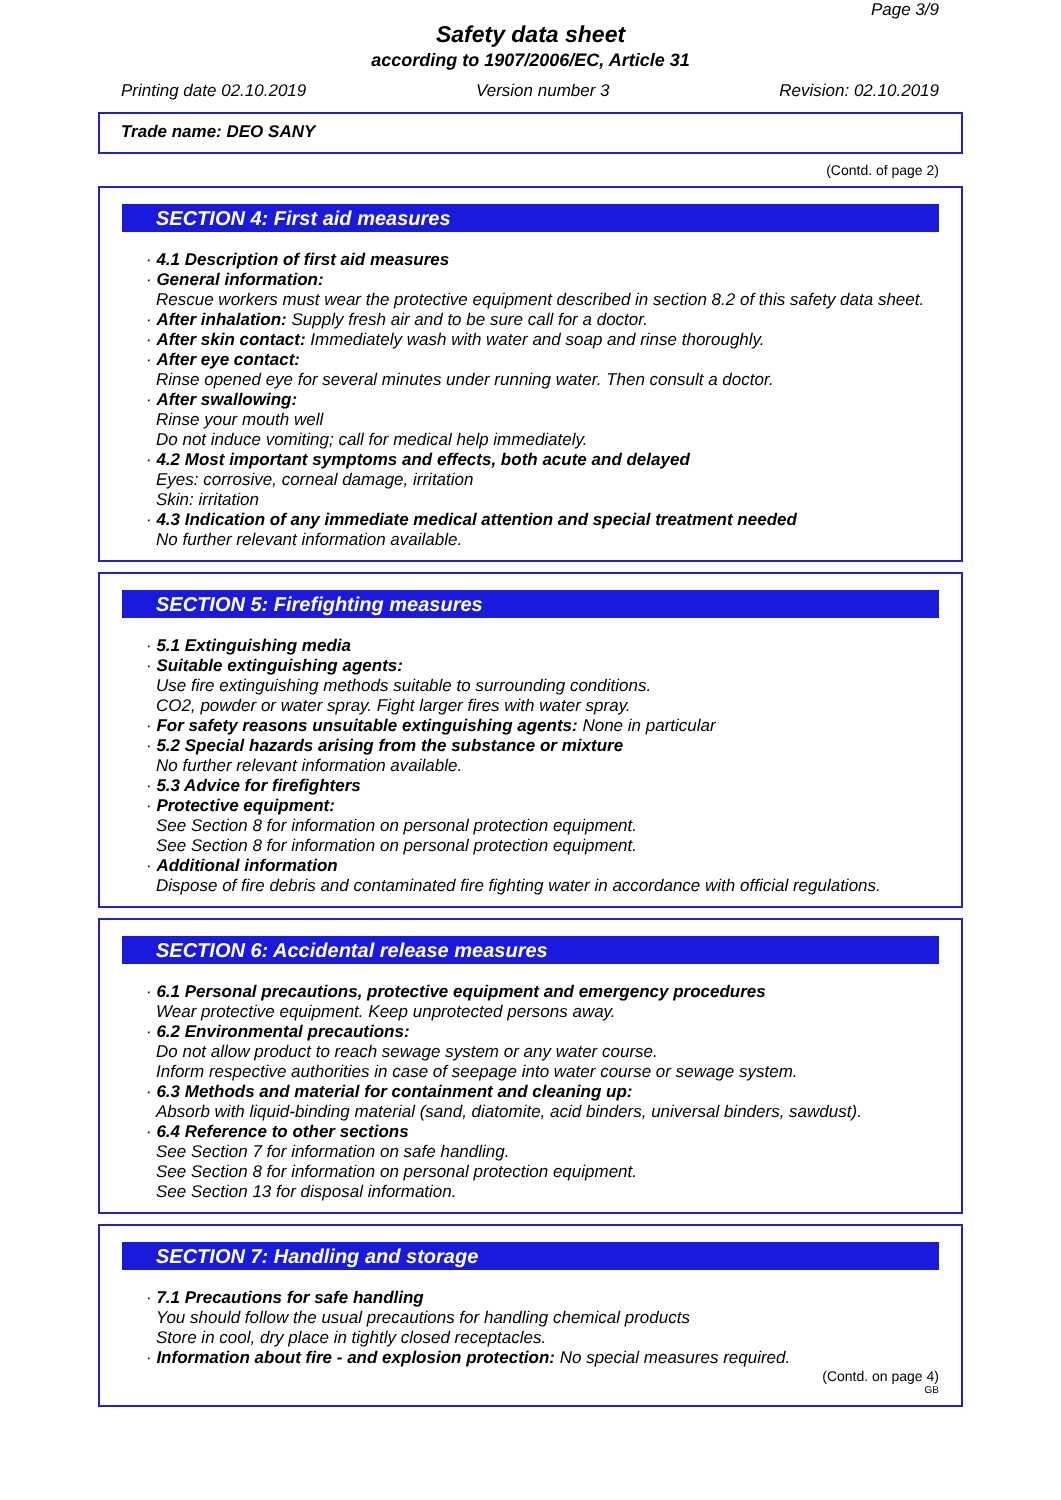Page 3/9
Safety data sheet
according to 1907/2006/EC, Article 31
Printing date 02.10.2019 Version number 3 Revision: 02.10.2019
Trade name: DEO SANY
(Contd. of page 2)
SECTION 4: First aid measures
· 4.1 Description of first aid measures
· General information:
Rescue workers must wear the protective equipment described in section 8.2 of this safety data sheet.
· After inhalation: Supply fresh air and to be sure call for a doctor.
· After skin contact: Immediately wash with water and soap and rinse thoroughly.
· After eye contact:
Rinse opened eye for several minutes under running water. Then consult a doctor.
· After swallowing:
Rinse your mouth well
Do not induce vomiting; call for medical help immediately.
· 4.2 Most important symptoms and effects, both acute and delayed
Eyes: corrosive, corneal damage, irritation
Skin: irritation
· 4.3 Indication of any immediate medical attention and special treatment needed
No further relevant information available.
SECTION 5: Firefighting measures
· 5.1 Extinguishing media
· Suitable extinguishing agents:
Use fire extinguishing methods suitable to surrounding conditions.
CO2, powder or water spray. Fight larger fires with water spray.
· For safety reasons unsuitable extinguishing agents: None in particular
· 5.2 Special hazards arising from the substance or mixture
No further relevant information available.
· 5.3 Advice for firefighters
· Protective equipment:
See Section 8 for information on personal protection equipment.
See Section 8 for information on personal protection equipment.
· Additional information
Dispose of fire debris and contaminated fire fighting water in accordance with official regulations.
SECTION 6: Accidental release measures
· 6.1 Personal precautions, protective equipment and emergency procedures
Wear protective equipment. Keep unprotected persons away.
· 6.2 Environmental precautions:
Do not allow product to reach sewage system or any water course.
Inform respective authorities in case of seepage into water course or sewage system.
· 6.3 Methods and material for containment and cleaning up:
Absorb with liquid-binding material (sand, diatomite, acid binders, universal binders, sawdust).
· 6.4 Reference to other sections
See Section 7 for information on safe handling.
See Section 8 for information on personal protection equipment.
See Section 13 for disposal information.
SECTION 7: Handling and storage
· 7.1 Precautions for safe handling
You should follow the usual precautions for handling chemical products
Store in cool, dry place in tightly closed receptacles.
· Information about fire - and explosion protection: No special measures required.
(Contd. on page 4)
GB